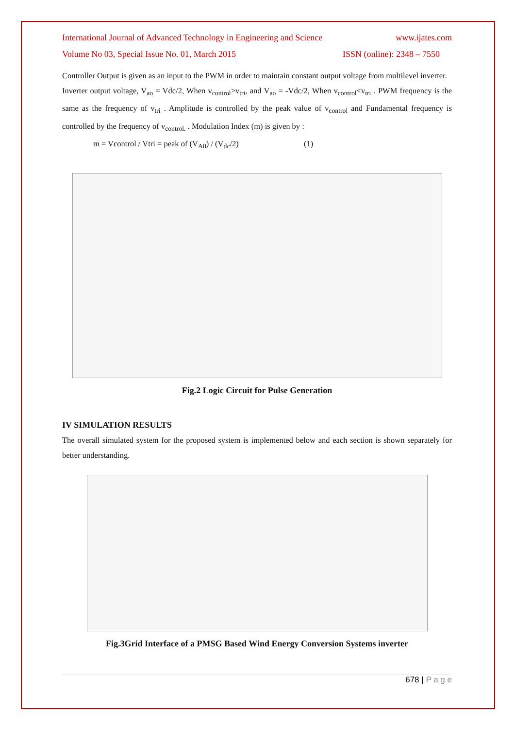International Journal of Advanced Technology in Engineering and Science www.ijates.com
Volume No 03, Special Issue No. 01, March 2015 ISSN (online): 2348 – 7550
Controller Output is given as an input to the PWM in order to maintain constant output voltage from multilevel inverter.
Inverter output voltage, V<sub>ao</sub> = Vdc/2, When v<sub>control</sub>>v<sub>tri</sub>, and V<sub>ao</sub> = -Vdc/2, When v<sub>control</sub><v<sub>tri</sub> . PWM frequency is the same as the frequency of v<sub>tri</sub> . Amplitude is controlled by the peak value of v<sub>control</sub> and Fundamental frequency is controlled by the frequency of v<sub>control.</sub> . Modulation Index (m) is given by :
m = Vcontrol / Vtri = peak of (V<sub>A0</sub>) / (V<sub>dc</sub>/2) (1)
Fig.2 Logic Circuit for Pulse Generation
IV SIMULATION RESULTS
The overall simulated system for the proposed system is implemented below and each section is shown separately for better understanding.
Fig.3Grid Interface of a PMSG Based Wind Energy Conversion Systems inverter
678 | P a g e